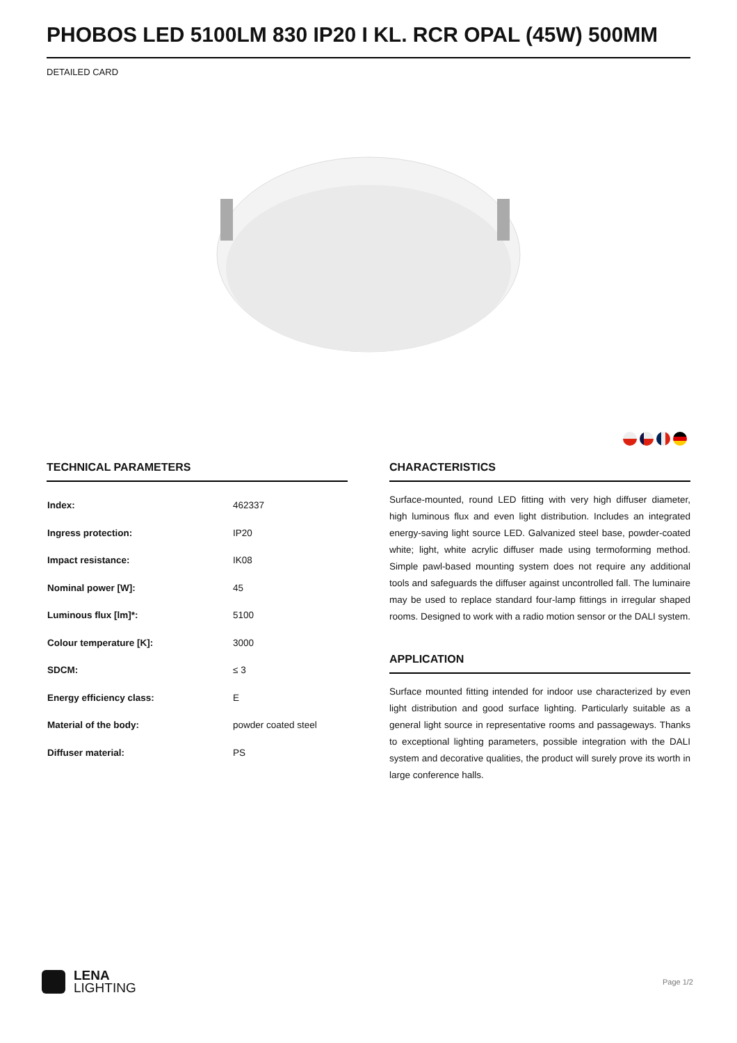PHOBOS LED 5100LM 830 IP20 I KL. RCR OPAL (45W) 500MM
DETAILED CARD
TECHNICAL PARAMETERS
| Index: | 462337 |
| Ingress protection: | IP20 |
| Impact resistance: | IK08 |
| Nominal power [W]: | 45 |
| Luminous flux [lm]*: | 5100 |
| Colour temperature [K]: | 3000 |
| SDCM: | ≤ 3 |
| Energy efficiency class: | E |
| Material of the body: | powder coated steel |
| Diffuser material: | PS |
CHARACTERISTICS
Surface-mounted, round LED fitting with very high diffuser diameter, high luminous flux and even light distribution. Includes an integrated energy-saving light source LED. Galvanized steel base, powder-coated white; light, white acrylic diffuser made using termoforming method. Simple pawl-based mounting system does not require any additional tools and safeguards the diffuser against uncontrolled fall. The luminaire may be used to replace standard four-lamp fittings in irregular shaped rooms. Designed to work with a radio motion sensor or the DALI system.
APPLICATION
Surface mounted fitting intended for indoor use characterized by even light distribution and good surface lighting. Particularly suitable as a general light source in representative rooms and passageways. Thanks to exceptional lighting parameters, possible integration with the DALI system and decorative qualities, the product will surely prove its worth in large conference halls.
LENA
LIGHTING
Page 1/2